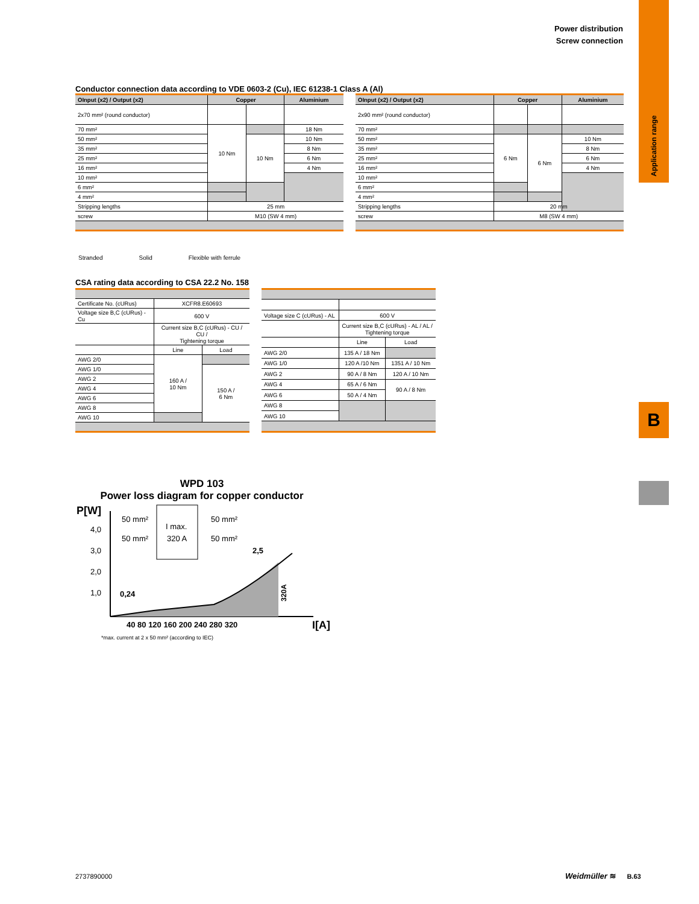Application range
B
Power distribution
Screw connection
Conductor connection data according to VDE 0603-2 (Cu), IEC 61238-1 Class A (Al)
| OInput (x2) / Output (x2) | Copper | | Aluminium |
| --- | --- | --- | --- |
| 2x70 mm² (round conductor) | | | |
| 70 mm² | 10 Nm | | 18 Nm |
| 50 mm² | | 10 Nm | 10 Nm |
| 35 mm² | | | 8 Nm |
| 25 mm² | | | 6 Nm |
| 16 mm² | | | 4 Nm |
| 10 mm² | | | |
| 6 mm² | | | |
| 4 mm² | | | |
| Stripping lengths | 25 mm | | |
| screw | M10 (SW 4 mm) | | |
| OInput (x2) / Output (x2) | Copper | | Aluminium |
| --- | --- | --- | --- |
| 2x90 mm² (round conductor) | | | |
| 70 mm² | | | |
| 50 mm² | 6 Nm | 6 Nm | 10 Nm |
| 35 mm² | | | 8 Nm |
| 25 mm² | | | 6 Nm |
| 16 mm² | | | 4 Nm |
| 10 mm² | | | |
| 6 mm² | | | |
| 4 mm² | | | |
| Stripping lengths | 20 mm | | |
| screw | M8 (SW 4 mm) | | |
Stranded Solid Flexible with ferrule
CSA rating data according to CSA 22.2 No. 158
| Certificate No. (cURus) | XCFR8.E60693 | |
| Voltage size B,C (cURus) - Cu | 600 V | |
| | Current size B,C (cURus) - CU / CU / Tightening torque | |
| | Line | Load |
| AWG 2/0 | 160 A / 10 Nm | |
| AWG 1/0 | | 150 A / 6 Nm |
| AWG 2 | | |
| AWG 4 | | |
| AWG 6 | | |
| AWG 8 | | |
| AWG 10 | | |
| Voltage size C (cURus) - AL | 600 V | |
| | Current size B,C (cURus) - AL / AL / Tightening torque | |
| | Line | Load |
| AWG 2/0 | 135 A / 18 Nm | |
| AWG 1/0 | 120 A /10 Nm | 1351 A / 10 Nm |
| AWG 2 | 90 A / 8 Nm | 120 A / 10 Nm |
| AWG 4 | 65 A / 6 Nm | 90 A / 8 Nm |
| AWG 6 | 50 A / 4 Nm | |
| AWG 8 | | |
| AWG 10 | | |
WPD 103
Power loss diagram for copper conductor
P[W]
4,0
3,0
2,0
1,0
I max.
320 A
50 mm²
50 mm²
50 mm²
50 mm²
2,5
0,24
320A
40 80 120 160 200 240 280 320
I[A]
*max. current at 2 x 50 mm² (according to IEC)
2737890000 Weidmüller ≋ B.63